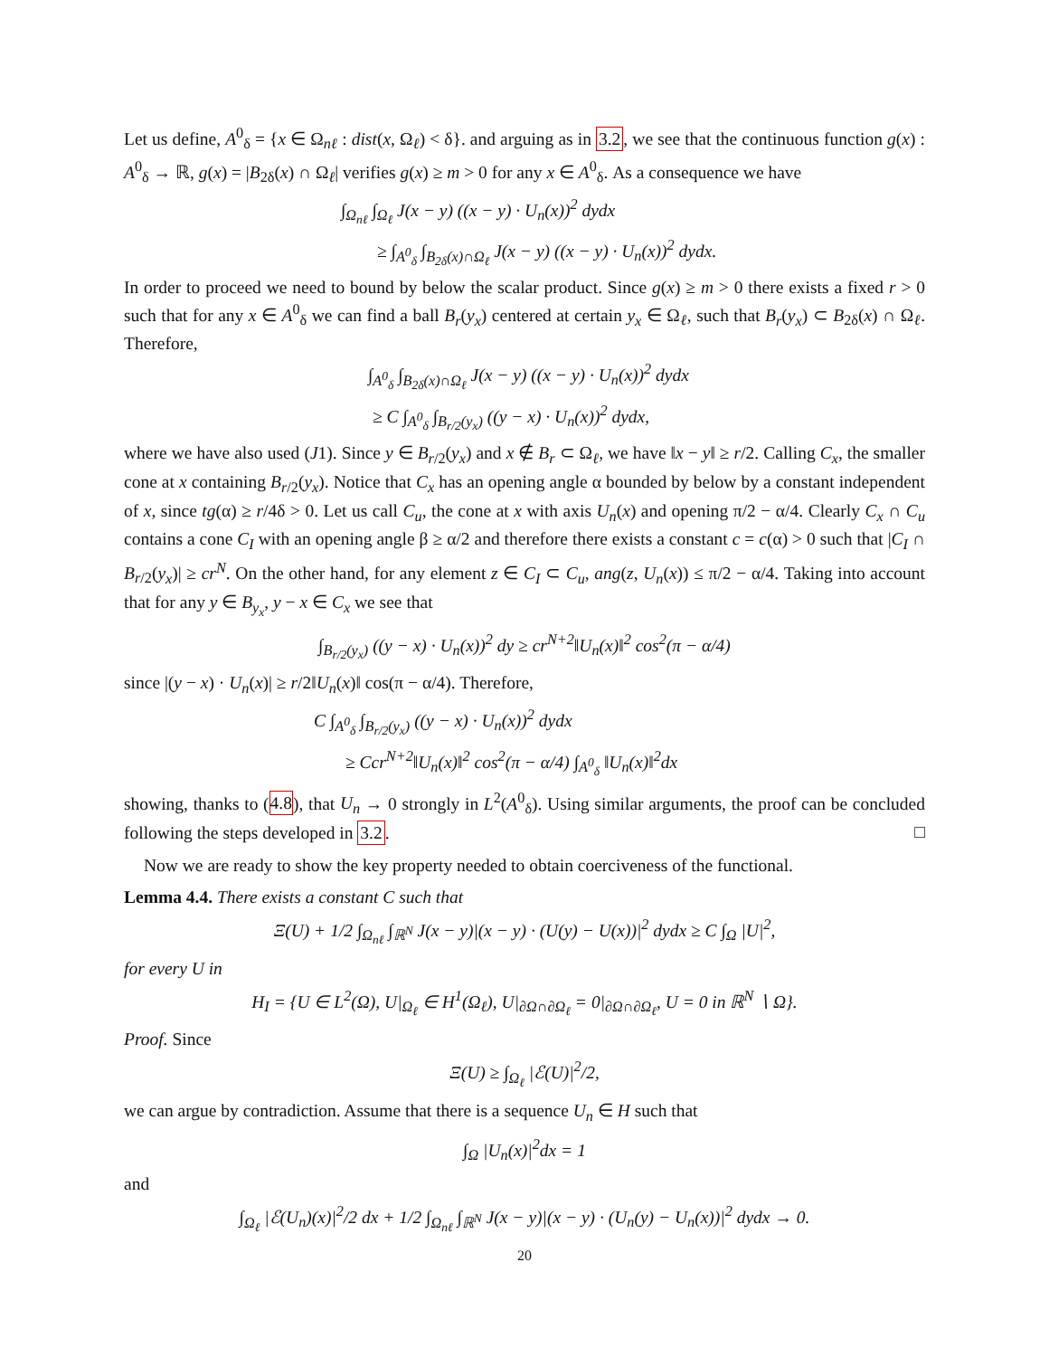Let us define, A<sup>0</sup><sub>δ</sub> = {x ∈ Ω<sub>nℓ</sub> : dist(x, Ω<sub>ℓ</sub>) < δ}. and arguing as in 3.2, we see that the continuous function g(x) : A<sup>0</sup><sub>δ</sub> → ℝ, g(x) = |B<sub>2δ</sub>(x) ∩ Ω<sub>ℓ</sub>| verifies g(x) ≥ m > 0 for any x ∈ A<sup>0</sup><sub>δ</sub>. As a consequence we have
∫<sub>Ω<sub>nℓ</sub></sub> ∫<sub>Ω<sub>ℓ</sub></sub> J(x − y) ((x − y) · U<sub>n</sub>(x))<sup>2</sup> dydx
≥ ∫<sub>A<sup>0</sup><sub>δ</sub></sub> ∫<sub>B<sub>2δ</sub>(x)∩Ω<sub>ℓ</sub></sub> J(x − y) ((x − y) · U<sub>n</sub>(x))<sup>2</sup> dydx.
In order to proceed we need to bound by below the scalar product. Since g(x) ≥ m > 0 there exists a fixed r > 0 such that for any x ∈ A<sup>0</sup><sub>δ</sub> we can find a ball B<sub>r</sub>(y<sub>x</sub>) centered at certain y<sub>x</sub> ∈ Ω<sub>ℓ</sub>, such that B<sub>r</sub>(y<sub>x</sub>) ⊂ B<sub>2δ</sub>(x) ∩ Ω<sub>ℓ</sub>. Therefore,
∫<sub>A<sup>0</sup><sub>δ</sub></sub> ∫<sub>B<sub>2δ</sub>(x)∩Ω<sub>ℓ</sub></sub> J(x − y) ((x − y) · U<sub>n</sub>(x))<sup>2</sup> dydx
≥ C ∫<sub>A<sup>0</sup><sub>δ</sub></sub> ∫<sub>B<sub>r/2</sub>(y<sub>x</sub>)</sub> ((y − x) · U<sub>n</sub>(x))<sup>2</sup> dydx,
where we have also used (J1). Since y ∈ B<sub>r/2</sub>(y<sub>x</sub>) and x ∉ B<sub>r</sub> ⊂ Ω<sub>ℓ</sub>, we have ‖x − y‖ ≥ r/2. Calling C<sub>x</sub>, the smaller cone at x containing B<sub>r/2</sub>(y<sub>x</sub>). Notice that C<sub>x</sub> has an opening angle α bounded by below by a constant independent of x, since tg(α) ≥ r/4δ > 0. Let us call C<sub>u</sub>, the cone at x with axis U<sub>n</sub>(x) and opening π/2 − α/4. Clearly C<sub>x</sub> ∩ C<sub>u</sub> contains a cone C<sub>I</sub> with an opening angle β ≥ α/2 and therefore there exists a constant c = c(α) > 0 such that |C<sub>I</sub> ∩ B<sub>r/2</sub>(y<sub>x</sub>)| ≥ cr<sup>N</sup>. On the other hand, for any element z ∈ C<sub>I</sub> ⊂ C<sub>u</sub>, ang(z, U<sub>n</sub>(x)) ≤ π/2 − α/4. Taking into account that for any y ∈ B<sub>y<sub>x</sub></sub>, y − x ∈ C<sub>x</sub> we see that
∫<sub>B<sub>r/2</sub>(y<sub>x</sub>)</sub> ((y − x) · U<sub>n</sub>(x))<sup>2</sup> dy ≥ cr<sup>N+2</sup>‖U<sub>n</sub>(x)‖<sup>2</sup> cos<sup>2</sup>(π − α/4)
since |(y − x) · U<sub>n</sub>(x)| ≥ r/2‖U<sub>n</sub>(x)‖ cos(π − α/4). Therefore,
C ∫<sub>A<sup>0</sup><sub>δ</sub></sub> ∫<sub>B<sub>r/2</sub>(y<sub>x</sub>)</sub> ((y − x) · U<sub>n</sub>(x))<sup>2</sup> dydx
≥ Ccr<sup>N+2</sup>‖U<sub>n</sub>(x)‖<sup>2</sup> cos<sup>2</sup>(π − α/4) ∫<sub>A<sup>0</sup><sub>δ</sub></sub> ‖U<sub>n</sub>(x)‖<sup>2</sup>dx
showing, thanks to (4.8), that U<sub>n</sub> → 0 strongly in L<sup>2</sup>(A<sup>0</sup><sub>δ</sub>). Using similar arguments, the proof can be concluded following the steps developed in 3.2. □
Now we are ready to show the key property needed to obtain coerciveness of the functional.
Lemma 4.4. There exists a constant C such that
Ξ(U) + 1/2 ∫<sub>Ω<sub>nℓ</sub></sub> ∫<sub>ℝ<sup>N</sup></sub> J(x − y)|(x − y) · (U(y) − U(x))|<sup>2</sup> dydx ≥ C ∫<sub>Ω</sub> |U|<sup>2</sup>,
for every U in
H<sub>I</sub> = {U ∈ L<sup>2</sup>(Ω), U|<sub>Ω<sub>ℓ</sub></sub> ∈ H<sup>1</sup>(Ω<sub>ℓ</sub>), U|<sub>∂Ω∩∂Ω<sub>ℓ</sub></sub> = 0|<sub>∂Ω∩∂Ω<sub>ℓ</sub></sub>, U = 0 in ℝ<sup>N</sup> ∖ Ω}.
Proof. Since
Ξ(U) ≥ ∫<sub>Ω<sub>ℓ</sub></sub> |ℰ(U)|<sup>2</sup>/2,
we can argue by contradiction. Assume that there is a sequence U<sub>n</sub> ∈ H such that
∫<sub>Ω</sub> |U<sub>n</sub>(x)|<sup>2</sup>dx = 1
and
∫<sub>Ω<sub>ℓ</sub></sub> |ℰ(U<sub>n</sub>)(x)|<sup>2</sup>/2 dx + 1/2 ∫<sub>Ω<sub>nℓ</sub></sub> ∫<sub>ℝ<sup>N</sup></sub> J(x − y)|(x − y) · (U<sub>n</sub>(y) − U<sub>n</sub>(x))|<sup>2</sup> dydx → 0.
20